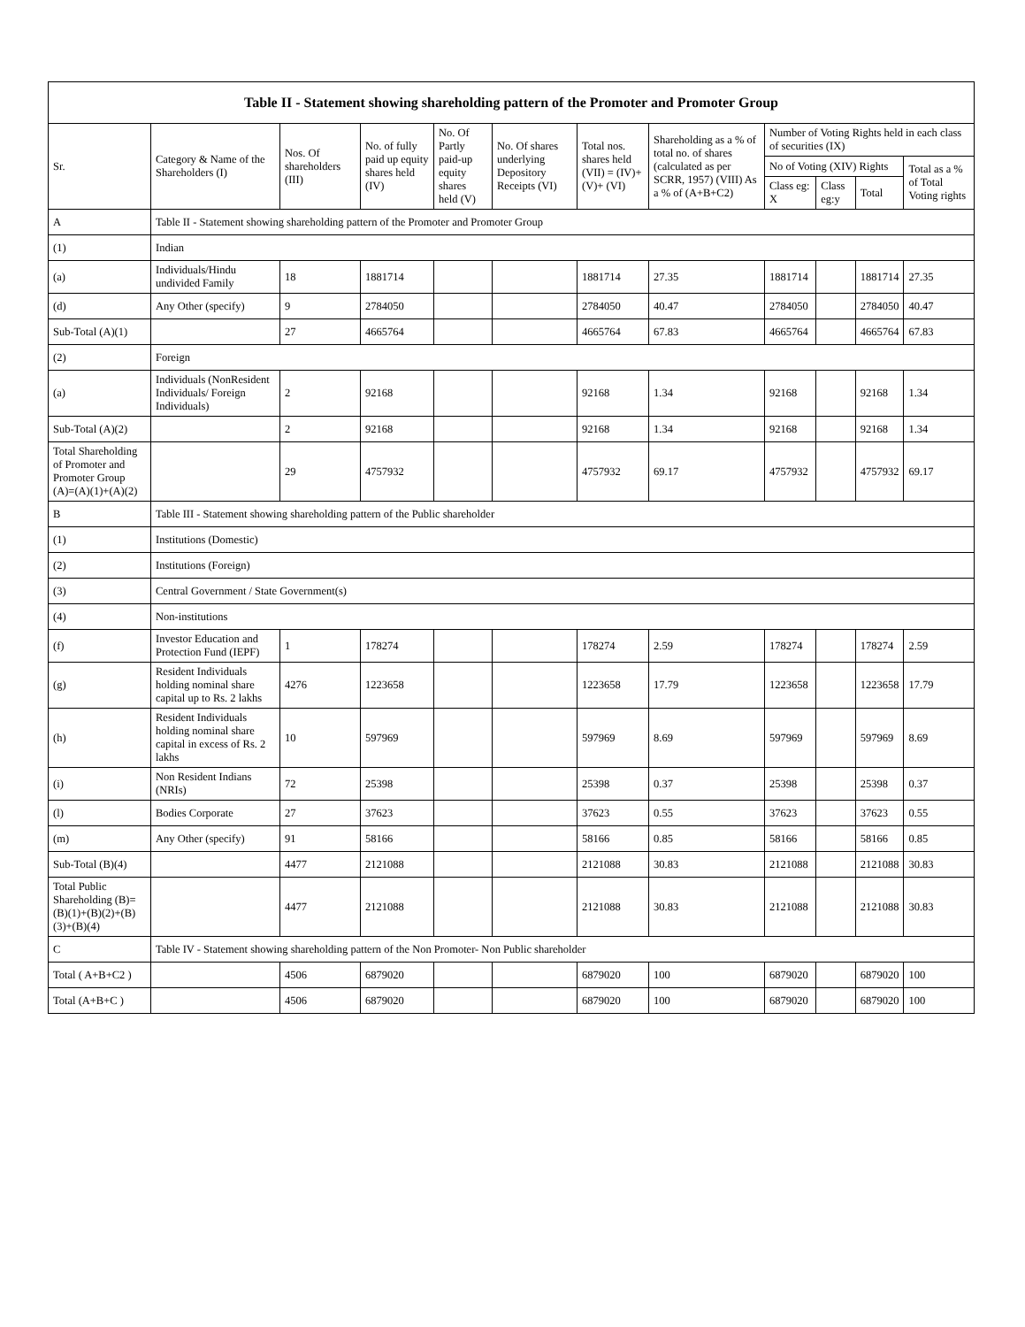| Table II - Statement showing shareholding pattern of the Promoter and Promoter Group | | | | | | | | | | | |
| --- | --- | --- | --- | --- | --- | --- | --- | --- | --- | --- | --- |
| Sr. | Category & Name of the Shareholders (I) | Nos. Of shareholders (III) | No. of fully paid up equity shares held (IV) | No. Of Partly paid-up equity shares held (V) | No. Of shares underlying Depository Receipts (VI) | Total nos. shares held (VII) = (IV)+(V)+ (VI) | Shareholding as a % of total no. of shares (calculated as per SCRR, 1957) (VIII) As a % of (A+B+C2) | Number of Voting Rights held in each class of securities (IX) | | | |
| | | | | | | | | No of Voting (XIV) Rights | | | Total as a % of Total Voting rights |
| | | | | | | | | Class eg: X | Class eg:y | Total | |
| A | Table II - Statement showing shareholding pattern of the Promoter and Promoter Group | | | | | | | | | | |
| (1) | Indian | | | | | | | | | | |
| (a) | Individuals/Hindu undivided Family | 18 | 1881714 | | | 1881714 | 27.35 | 1881714 | | 1881714 | 27.35 |
| (d) | Any Other (specify) | 9 | 2784050 | | | 2784050 | 40.47 | 2784050 | | 2784050 | 40.47 |
| Sub-Total (A)(1) | | 27 | 4665764 | | | 4665764 | 67.83 | 4665764 | | 4665764 | 67.83 |
| (2) | Foreign | | | | | | | | | | |
| (a) | Individuals (NonResident Individuals/ Foreign Individuals) | 2 | 92168 | | | 92168 | 1.34 | 92168 | | 92168 | 1.34 |
| Sub-Total (A)(2) | | 2 | 92168 | | | 92168 | 1.34 | 92168 | | 92168 | 1.34 |
| Total Shareholding of Promoter and Promoter Group (A)=(A)(1)+(A)(2) | | 29 | 4757932 | | | 4757932 | 69.17 | 4757932 | | 4757932 | 69.17 |
| B | Table III - Statement showing shareholding pattern of the Public shareholder | | | | | | | | | | |
| (1) | Institutions (Domestic) | | | | | | | | | | |
| (2) | Institutions (Foreign) | | | | | | | | | | |
| (3) | Central Government / State Government(s) | | | | | | | | | | |
| (4) | Non-institutions | | | | | | | | | | |
| (f) | Investor Education and Protection Fund (IEPF) | 1 | 178274 | | | 178274 | 2.59 | 178274 | | 178274 | 2.59 |
| (g) | Resident Individuals holding nominal share capital up to Rs. 2 lakhs | 4276 | 1223658 | | | 1223658 | 17.79 | 1223658 | | 1223658 | 17.79 |
| (h) | Resident Individuals holding nominal share capital in excess of Rs. 2 lakhs | 10 | 597969 | | | 597969 | 8.69 | 597969 | | 597969 | 8.69 |
| (i) | Non Resident Indians (NRIs) | 72 | 25398 | | | 25398 | 0.37 | 25398 | | 25398 | 0.37 |
| (l) | Bodies Corporate | 27 | 37623 | | | 37623 | 0.55 | 37623 | | 37623 | 0.55 |
| (m) | Any Other (specify) | 91 | 58166 | | | 58166 | 0.85 | 58166 | | 58166 | 0.85 |
| Sub-Total (B)(4) | | 4477 | 2121088 | | | 2121088 | 30.83 | 2121088 | | 2121088 | 30.83 |
| Total Public Shareholding (B)=(B)(1)+(B)(2)+(B)(3)+(B)(4) | | 4477 | 2121088 | | | 2121088 | 30.83 | 2121088 | | 2121088 | 30.83 |
| C | Table IV - Statement showing shareholding pattern of the Non Promoter- Non Public shareholder | | | | | | | | | | |
| Total ( A+B+C2 ) | | 4506 | 6879020 | | | 6879020 | 100 | 6879020 | | 6879020 | 100 |
| Total (A+B+C ) | | 4506 | 6879020 | | | 6879020 | 100 | 6879020 | | 6879020 | 100 |